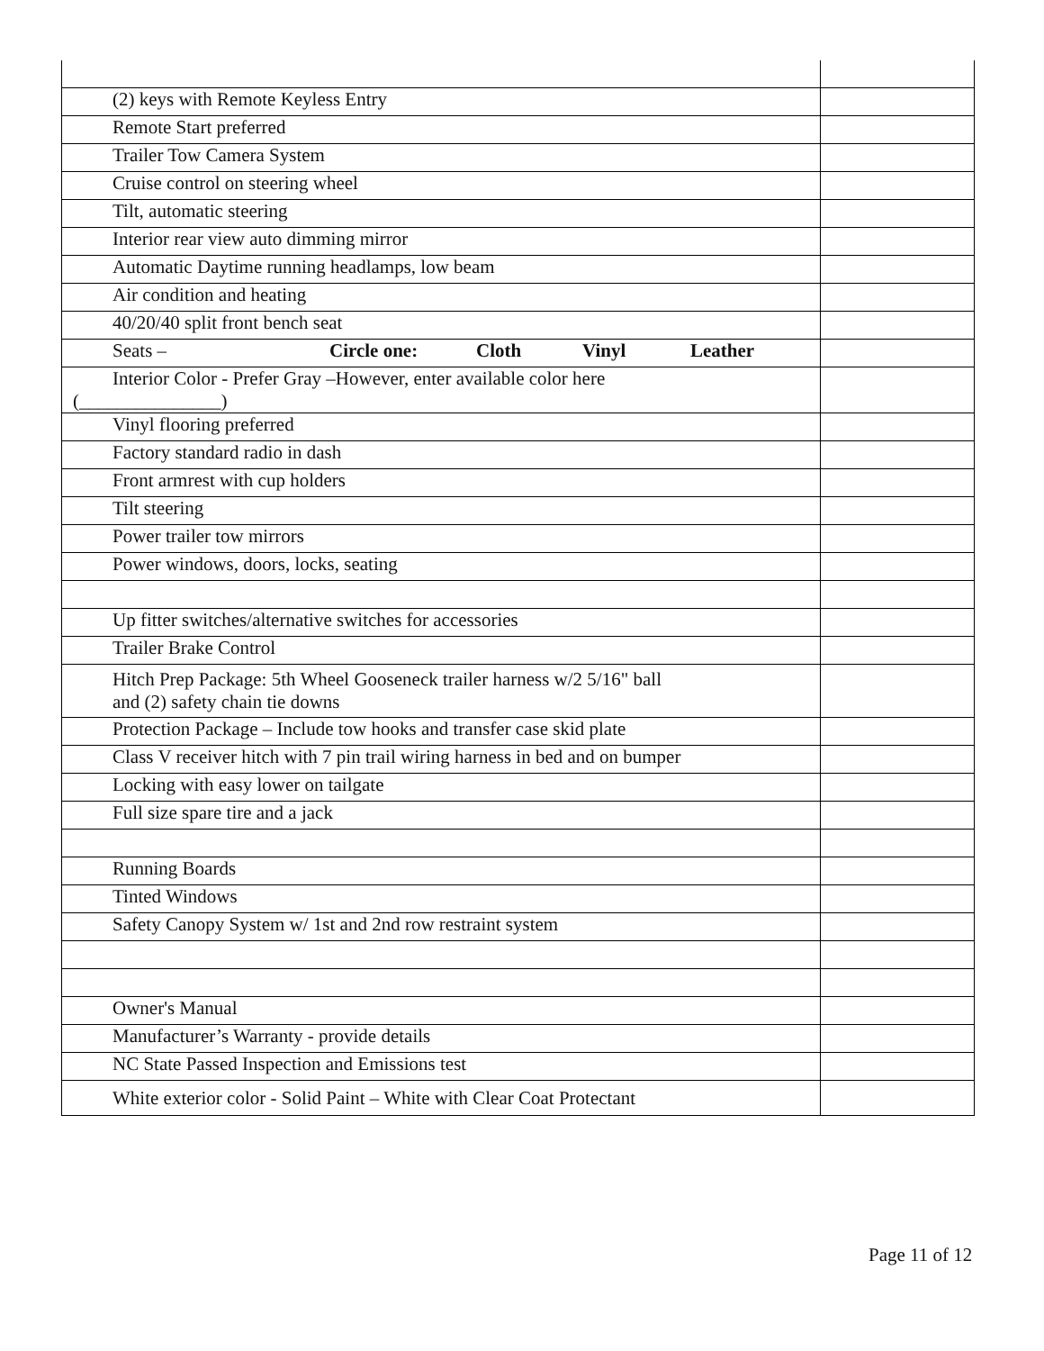| (2) keys with Remote Keyless Entry | |
| Remote Start preferred | |
| Trailer Tow Camera System | |
| Cruise control on steering wheel | |
| Tilt, automatic steering | |
| Interior rear view auto dimming mirror | |
| Automatic Daytime running headlamps, low beam | |
| Air condition and heating | |
| 40/20/40 split front bench seat | |
| Seats – Circle one: Cloth Vinyl Leather | |
| Interior Color - Prefer Gray –However, enter available color here (_______________) | |
| Vinyl flooring preferred | |
| Factory standard radio in dash | |
| Front armrest with cup holders | |
| Tilt steering | |
| Power trailer tow mirrors | |
| Power windows, doors, locks, seating | |
| Up fitter switches/alternative switches for accessories | |
| Trailer Brake Control | |
| Hitch Prep Package: 5th Wheel Gooseneck trailer harness w/2 5/16" ball and (2) safety chain tie downs | |
| Protection Package – Include tow hooks and transfer case skid plate | |
| Class V receiver hitch with 7 pin trail wiring harness in bed and on bumper | |
| Locking with easy lower on tailgate | |
| Full size spare tire and a jack | |
| Running Boards | |
| Tinted Windows | |
| Safety Canopy System w/ 1st and 2nd row restraint system | |
| Owner's Manual | |
| Manufacturer’s Warranty - provide details | |
| NC State Passed Inspection and Emissions test | |
| White exterior color - Solid Paint – White with Clear Coat Protectant | |
Page 11 of 12